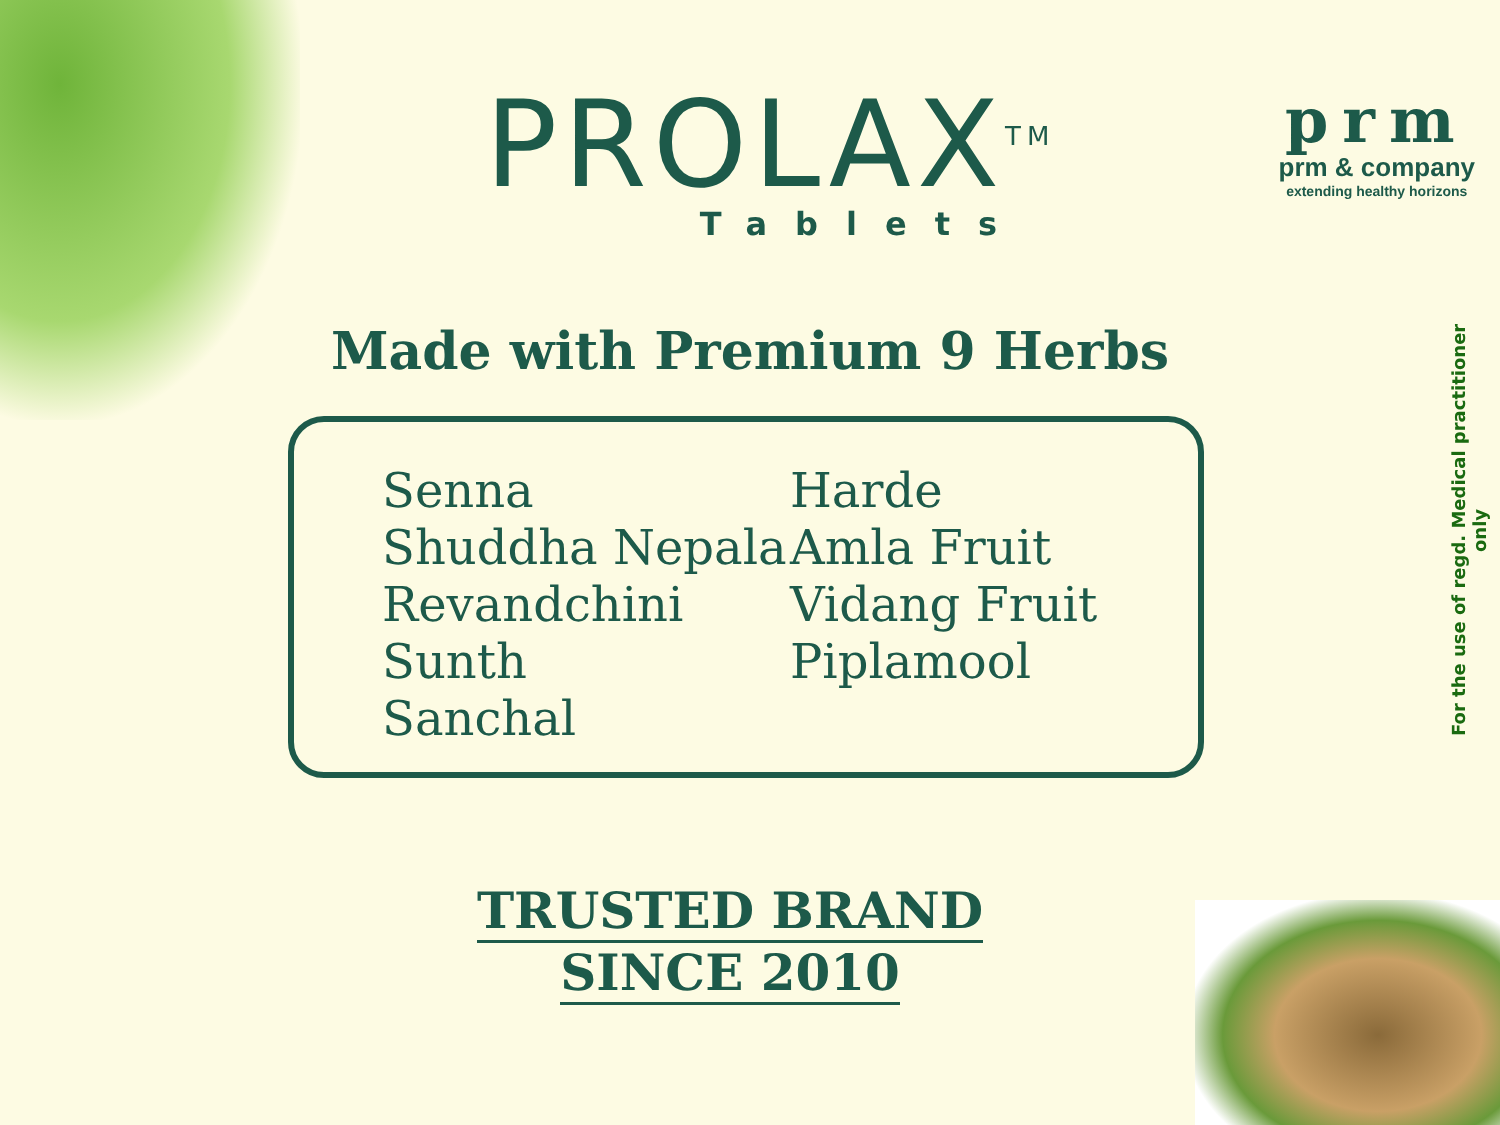PROLAX<sup>TM</sup>
Tablets
prm
prm & company
extending healthy horizons
For the use of regd. Medical practitioner only
Made with Premium 9 Herbs
Senna
Shuddha Nepala
Revandchini
Sunth
Sanchal
Harde
Amla Fruit
Vidang Fruit
Piplamool
TRUSTED BRAND
SINCE 2010